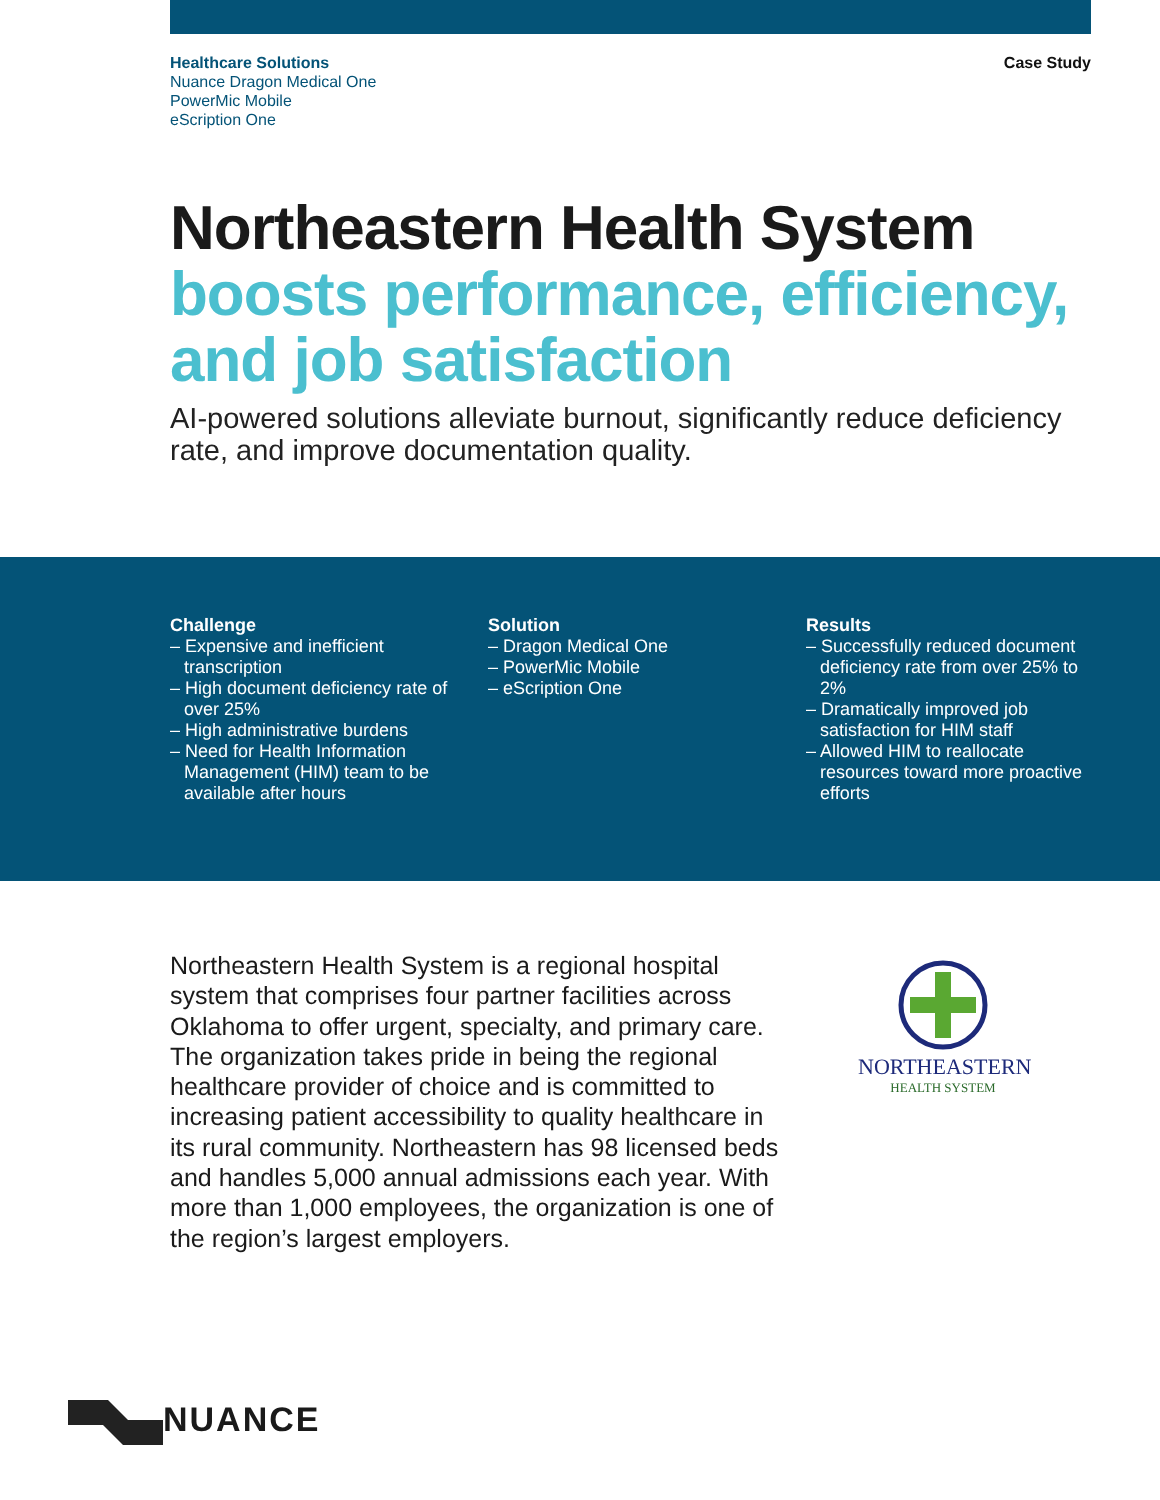Healthcare Solutions
Nuance Dragon Medical One
PowerMic Mobile
eScription One
Case Study
Northeastern Health System boosts performance, efficiency, and job satisfaction
AI-powered solutions alleviate burnout, significantly reduce deficiency rate, and improve documentation quality.
Challenge
– Expensive and inefficient transcription
– High document deficiency rate of over 25%
– High administrative burdens
– Need for Health Information Management (HIM) team to be available after hours
Solution
– Dragon Medical One
– PowerMic Mobile
– eScription One
Results
– Successfully reduced document deficiency rate from over 25% to 2%
– Dramatically improved job satisfaction for HIM staff
– Allowed HIM to reallocate resources toward more proactive efforts
Northeastern Health System is a regional hospital system that comprises four partner facilities across Oklahoma to offer urgent, specialty, and primary care. The organization takes pride in being the regional healthcare provider of choice and is committed to increasing patient accessibility to quality healthcare in its rural community. Northeastern has 98 licensed beds and handles 5,000 annual admissions each year. With more than 1,000 employees, the organization is one of the region’s largest employers.
NORTHEASTERN
HEALTH SYSTEM
NUANCE